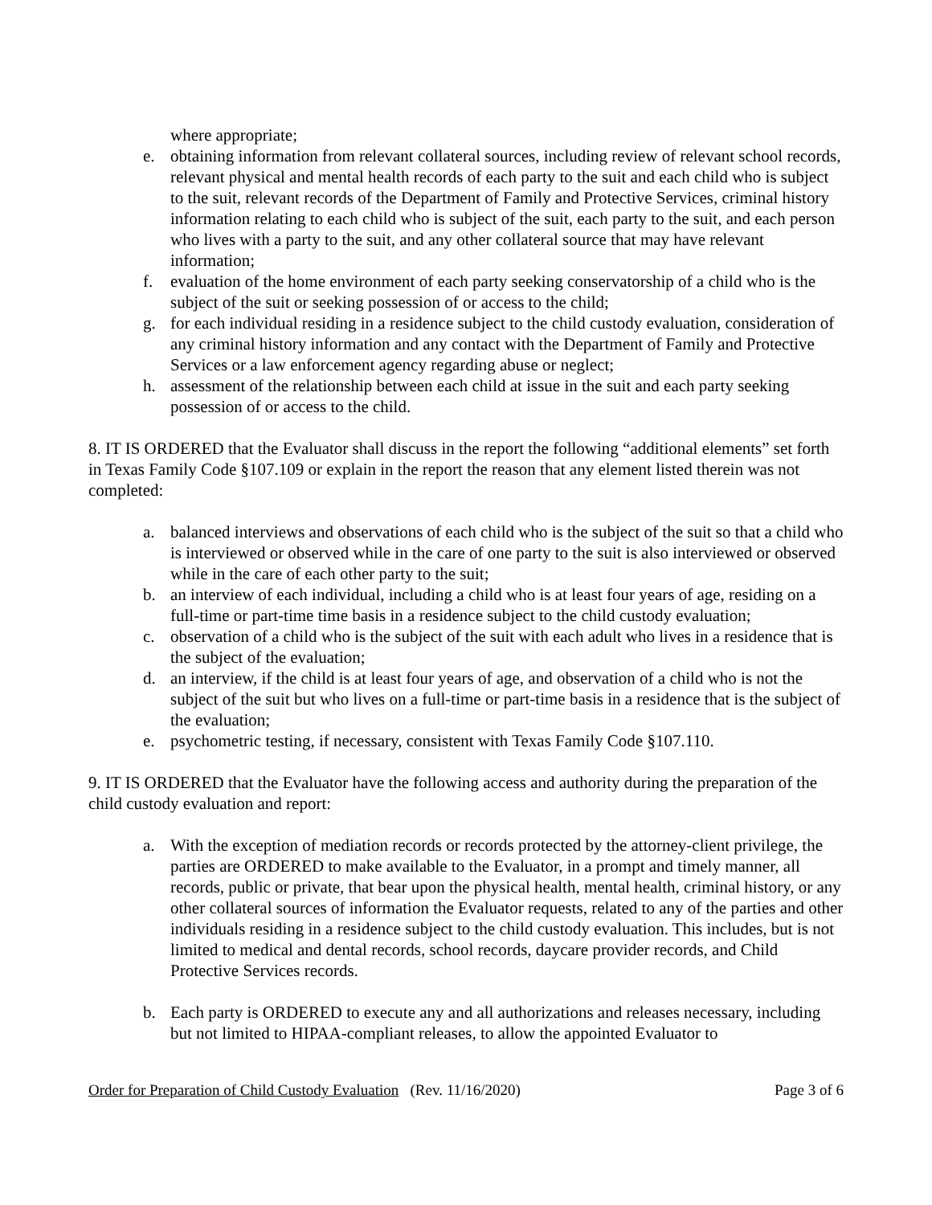where appropriate;
e. obtaining information from relevant collateral sources, including review of relevant school records, relevant physical and mental health records of each party to the suit and each child who is subject to the suit, relevant records of the Department of Family and Protective Services, criminal history information relating to each child who is subject of the suit, each party to the suit, and each person who lives with a party to the suit, and any other collateral source that may have relevant information;
f. evaluation of the home environment of each party seeking conservatorship of a child who is the subject of the suit or seeking possession of or access to the child;
g. for each individual residing in a residence subject to the child custody evaluation, consideration of any criminal history information and any contact with the Department of Family and Protective Services or a law enforcement agency regarding abuse or neglect;
h. assessment of the relationship between each child at issue in the suit and each party seeking possession of or access to the child.
8. IT IS ORDERED that the Evaluator shall discuss in the report the following “additional elements” set forth in Texas Family Code §107.109 or explain in the report the reason that any element listed therein was not completed:
a. balanced interviews and observations of each child who is the subject of the suit so that a child who is interviewed or observed while in the care of one party to the suit is also interviewed or observed while in the care of each other party to the suit;
b. an interview of each individual, including a child who is at least four years of age, residing on a full-time or part-time time basis in a residence subject to the child custody evaluation;
c. observation of a child who is the subject of the suit with each adult who lives in a residence that is the subject of the evaluation;
d. an interview, if the child is at least four years of age, and observation of a child who is not the subject of the suit but who lives on a full-time or part-time basis in a residence that is the subject of the evaluation;
e. psychometric testing, if necessary, consistent with Texas Family Code §107.110.
9. IT IS ORDERED that the Evaluator have the following access and authority during the preparation of the child custody evaluation and report:
a. With the exception of mediation records or records protected by the attorney-client privilege, the parties are ORDERED to make available to the Evaluator, in a prompt and timely manner, all records, public or private, that bear upon the physical health, mental health, criminal history, or any other collateral sources of information the Evaluator requests, related to any of the parties and other individuals residing in a residence subject to the child custody evaluation. This includes, but is not limited to medical and dental records, school records, daycare provider records, and Child Protective Services records.
b. Each party is ORDERED to execute any and all authorizations and releases necessary, including but not limited to HIPAA-compliant releases, to allow the appointed Evaluator to
Order for Preparation of Child Custody Evaluation (Rev. 11/16/2020) Page 3 of 6